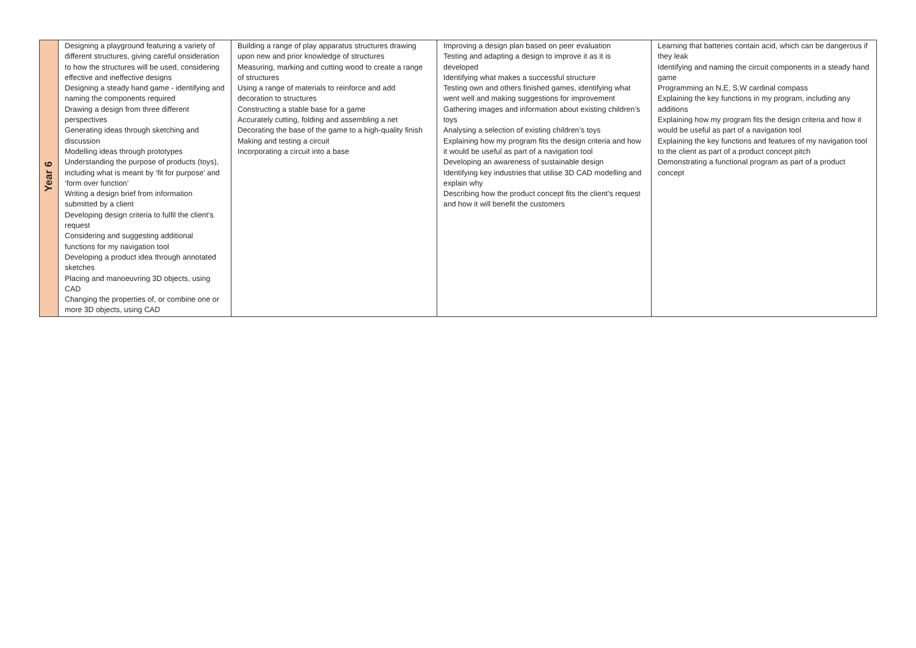| Year 6 | Designing a playground featuring a variety of different structures, giving careful onsideration to how the structures will be used, considering effective and ineffective designs Designing a steady hand game - identifying and naming the components required Drawing a design from three different perspectives Generating ideas through sketching and discussion Modelling ideas through prototypes Understanding the purpose of products (toys), including what is meant by ‘fit for purpose’ and ‘form over function’ Writing a design brief from information submitted by a client Developing design criteria to fulfil the client’s request Considering and suggesting additional functions for my navigation tool Developing a product idea through annotated sketches Placing and manoeuvring 3D objects, using CAD Changing the properties of, or combine one or more 3D objects, using CAD | Building a range of play apparatus structures drawing upon new and prior knowledge of structures Measuring, marking and cutting wood to create a range of structures Using a range of materials to reinforce and add decoration to structures Constructing a stable base for a game Accurately cutting, folding and assembling a net Decorating the base of the game to a high-quality finish Making and testing a circuit Incorporating a circuit into a base | Improving a design plan based on peer evaluation Testing and adapting a design to improve it as it is developed Identifying what makes a successful structure Testing own and others finished games, identifying what went well and making suggestions for improvement Gathering images and information about existing children’s toys Analysing a selection of existing children’s toys Explaining how my program fits the design criteria and how it would be useful as part of a navigation tool Developing an awareness of sustainable design Identifying key industries that utilise 3D CAD modelling and explain why Describing how the product concept fits the client’s request and how it will benefit the customers | Learning that batteries contain acid, which can be dangerous if they leak Identifying and naming the circuit components in a steady hand game Programming an N,E, S,W cardinal compass Explaining the key functions in my program, including any additions Explaining how my program fits the design criteria and how it would be useful as part of a navigation tool Explaining the key functions and features of my navigation tool to the client as part of a product concept pitch Demonstrating a functional program as part of a product concept |